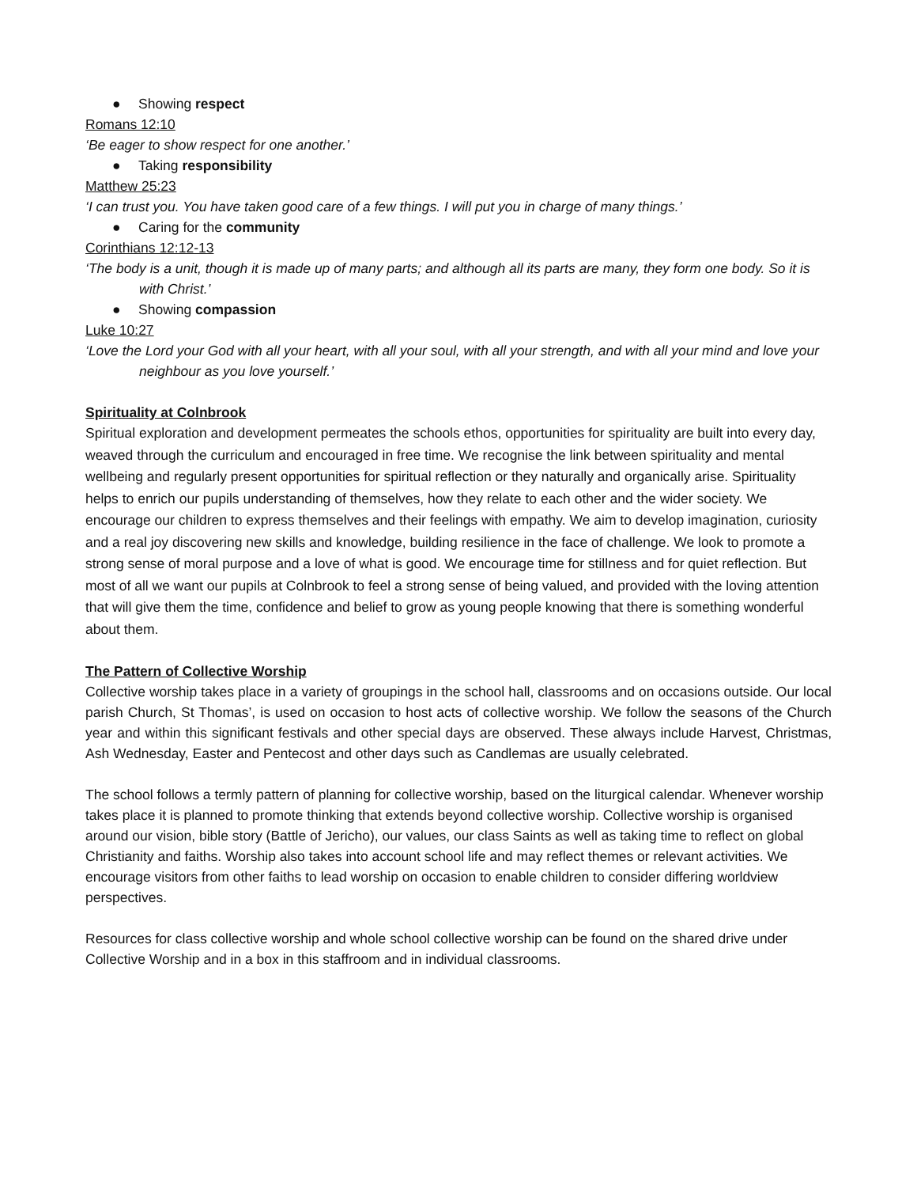● Showing respect
Romans 12:10
‘Be eager to show respect for one another.’
● Taking responsibility
Matthew 25:23
‘I can trust you. You have taken good care of a few things. I will put you in charge of many things.’
● Caring for the community
Corinthians 12:12-13
‘The body is a unit, though it is made up of many parts; and although all its parts are many, they form one body. So it is with Christ.’
● Showing compassion
Luke 10:27
‘Love the Lord your God with all your heart, with all your soul, with all your strength, and with all your mind and love your neighbour as you love yourself.’
Spirituality at Colnbrook
Spiritual exploration and development permeates the schools ethos, opportunities for spirituality are built into every day, weaved through the curriculum and encouraged in free time. We recognise the link between spirituality and mental wellbeing and regularly present opportunities for spiritual reflection or they naturally and organically arise. Spirituality helps to enrich our pupils understanding of themselves, how they relate to each other and the wider society. We encourage our children to express themselves and their feelings with empathy. We aim to develop imagination, curiosity and a real joy discovering new skills and knowledge, building resilience in the face of challenge. We look to promote a strong sense of moral purpose and a love of what is good. We encourage time for stillness and for quiet reflection. But most of all we want our pupils at Colnbrook to feel a strong sense of being valued, and provided with the loving attention that will give them the time, confidence and belief to grow as young people knowing that there is something wonderful about them.
The Pattern of Collective Worship
Collective worship takes place in a variety of groupings in the school hall, classrooms and on occasions outside. Our local parish Church, St Thomas’, is used on occasion to host acts of collective worship. We follow the seasons of the Church year and within this significant festivals and other special days are observed. These always include Harvest, Christmas, Ash Wednesday, Easter and Pentecost and other days such as Candlemas are usually celebrated.
The school follows a termly pattern of planning for collective worship, based on the liturgical calendar. Whenever worship takes place it is planned to promote thinking that extends beyond collective worship. Collective worship is organised around our vision, bible story (Battle of Jericho), our values, our class Saints as well as taking time to reflect on global Christianity and faiths. Worship also takes into account school life and may reflect themes or relevant activities. We encourage visitors from other faiths to lead worship on occasion to enable children to consider differing worldview perspectives.
Resources for class collective worship and whole school collective worship can be found on the shared drive under Collective Worship and in a box in this staffroom and in individual classrooms.